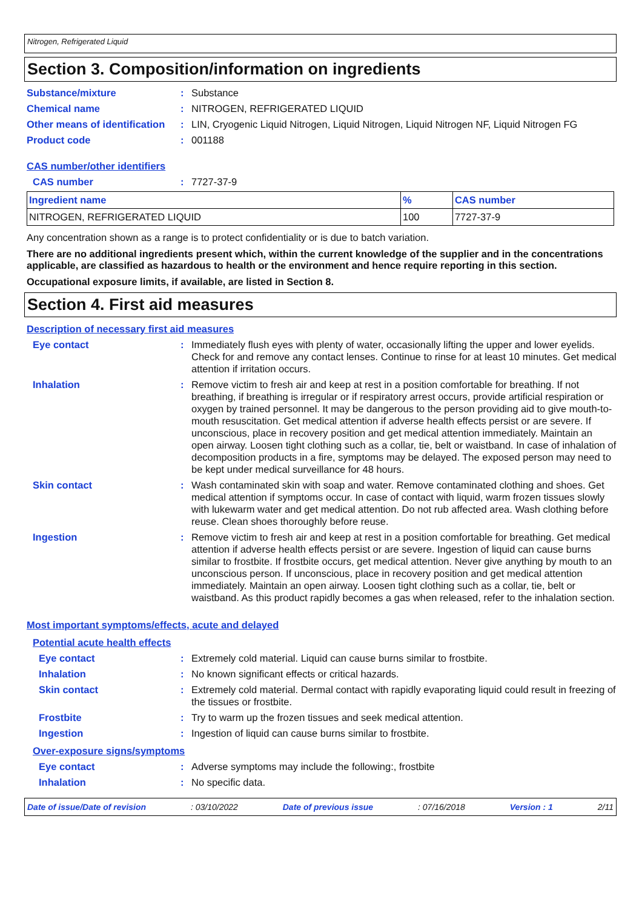Nitrogen, Refrigerated Liquid
Section 3. Composition/information on ingredients
Substance/mixture : Substance
Chemical name : NITROGEN, REFRIGERATED LIQUID
Other means of identification
: LIN, Cryogenic Liquid Nitrogen, Liquid Nitrogen, Liquid Nitrogen NF, Liquid Nitrogen FG
Product code : 001188
CAS number/other identifiers
CAS number : 7727-37-9
| Ingredient name | % | CAS number |
| --- | --- | --- |
| NITROGEN, REFRIGERATED LIQUID | 100 | 7727-37-9 |
Any concentration shown as a range is to protect confidentiality or is due to batch variation.
There are no additional ingredients present which, within the current knowledge of the supplier and in the concentrations applicable, are classified as hazardous to health or the environment and hence require reporting in this section.
Occupational exposure limits, if available, are listed in Section 8.
Section 4. First aid measures
Description of necessary first aid measures
Eye contact : Immediately flush eyes with plenty of water, occasionally lifting the upper and lower eyelids. Check for and remove any contact lenses. Continue to rinse for at least 10 minutes. Get medical attention if irritation occurs.
Inhalation : Remove victim to fresh air and keep at rest in a position comfortable for breathing. If not breathing, if breathing is irregular or if respiratory arrest occurs, provide artificial respiration or oxygen by trained personnel. It may be dangerous to the person providing aid to give mouth-to-mouth resuscitation. Get medical attention if adverse health effects persist or are severe. If unconscious, place in recovery position and get medical attention immediately. Maintain an open airway. Loosen tight clothing such as a collar, tie, belt or waistband. In case of inhalation of decomposition products in a fire, symptoms may be delayed. The exposed person may need to be kept under medical surveillance for 48 hours.
Skin contact : Wash contaminated skin with soap and water. Remove contaminated clothing and shoes. Get medical attention if symptoms occur. In case of contact with liquid, warm frozen tissues slowly with lukewarm water and get medical attention. Do not rub affected area. Wash clothing before reuse. Clean shoes thoroughly before reuse.
Ingestion : Remove victim to fresh air and keep at rest in a position comfortable for breathing. Get medical attention if adverse health effects persist or are severe. Ingestion of liquid can cause burns similar to frostbite. If frostbite occurs, get medical attention. Never give anything by mouth to an unconscious person. If unconscious, place in recovery position and get medical attention immediately. Maintain an open airway. Loosen tight clothing such as a collar, tie, belt or waistband. As this product rapidly becomes a gas when released, refer to the inhalation section.
Most important symptoms/effects, acute and delayed
Potential acute health effects
Eye contact : Extremely cold material. Liquid can cause burns similar to frostbite.
Inhalation : No known significant effects or critical hazards.
Skin contact : Extremely cold material. Dermal contact with rapidly evaporating liquid could result in freezing of the tissues or frostbite.
Frostbite : Try to warm up the frozen tissues and seek medical attention.
Ingestion : Ingestion of liquid can cause burns similar to frostbite.
Over-exposure signs/symptoms
Eye contact : Adverse symptoms may include the following:, frostbite
Inhalation : No specific data.
Date of issue/Date of revision : 03/10/2022 Date of previous issue : 07/16/2018 Version : 1 2/11